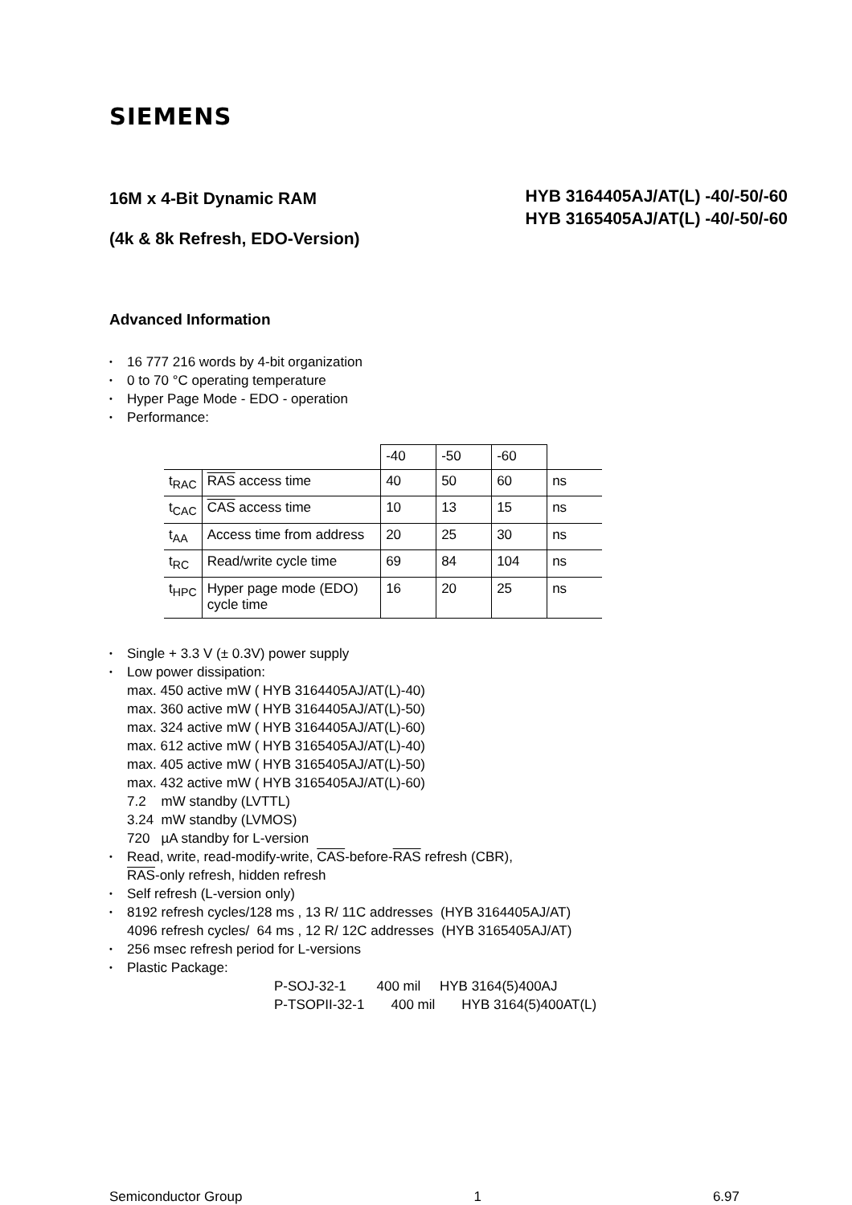SIEMENS
16M x 4-Bit Dynamic RAM
(4k & 8k Refresh, EDO-Version)
HYB 3164405AJ/AT(L) -40/-50/-60
HYB 3165405AJ/AT(L) -40/-50/-60
Advanced Information
• 16 777 216 words by 4-bit organization
• 0 to 70 °C operating temperature
• Hyper Page Mode - EDO - operation
• Performance:
| | | -40 | -50 | -60 | |
| t<sub>RAC</sub> | RAS access time | 40 | 50 | 60 | ns |
| t<sub>CAC</sub> | CAS access time | 10 | 13 | 15 | ns |
| t<sub>AA</sub> | Access time from address | 20 | 25 | 30 | ns |
| t<sub>RC</sub> | Read/write cycle time | 69 | 84 | 104 | ns |
| t<sub>HPC</sub> | Hyper page mode (EDO) cycle time | 16 | 20 | 25 | ns |
• Single + 3.3 V (± 0.3V) power supply
• Low power dissipation:
max. 450 active mW ( HYB 3164405AJ/AT(L)-40)
max. 360 active mW ( HYB 3164405AJ/AT(L)-50)
max. 324 active mW ( HYB 3164405AJ/AT(L)-60)
max. 612 active mW ( HYB 3165405AJ/AT(L)-40)
max. 405 active mW ( HYB 3165405AJ/AT(L)-50)
max. 432 active mW ( HYB 3165405AJ/AT(L)-60)
7.2 mW standby (LVTTL)
3.24 mW standby (LVMOS)
720 µA standby for L-version
• Read, write, read-modify-write, CAS-before-RAS refresh (CBR),
RAS-only refresh, hidden refresh
• Self refresh (L-version only)
• 8192 refresh cycles/128 ms , 13 R/ 11C addresses (HYB 3164405AJ/AT)
4096 refresh cycles/ 64 ms , 12 R/ 12C addresses (HYB 3165405AJ/AT)
• 256 msec refresh period for L-versions
• Plastic Package:
P-SOJ-32-1 400 mil HYB 3164(5)400AJ
P-TSOPII-32-1 400 mil HYB 3164(5)400AT(L)
Semiconductor Group 1 6.97